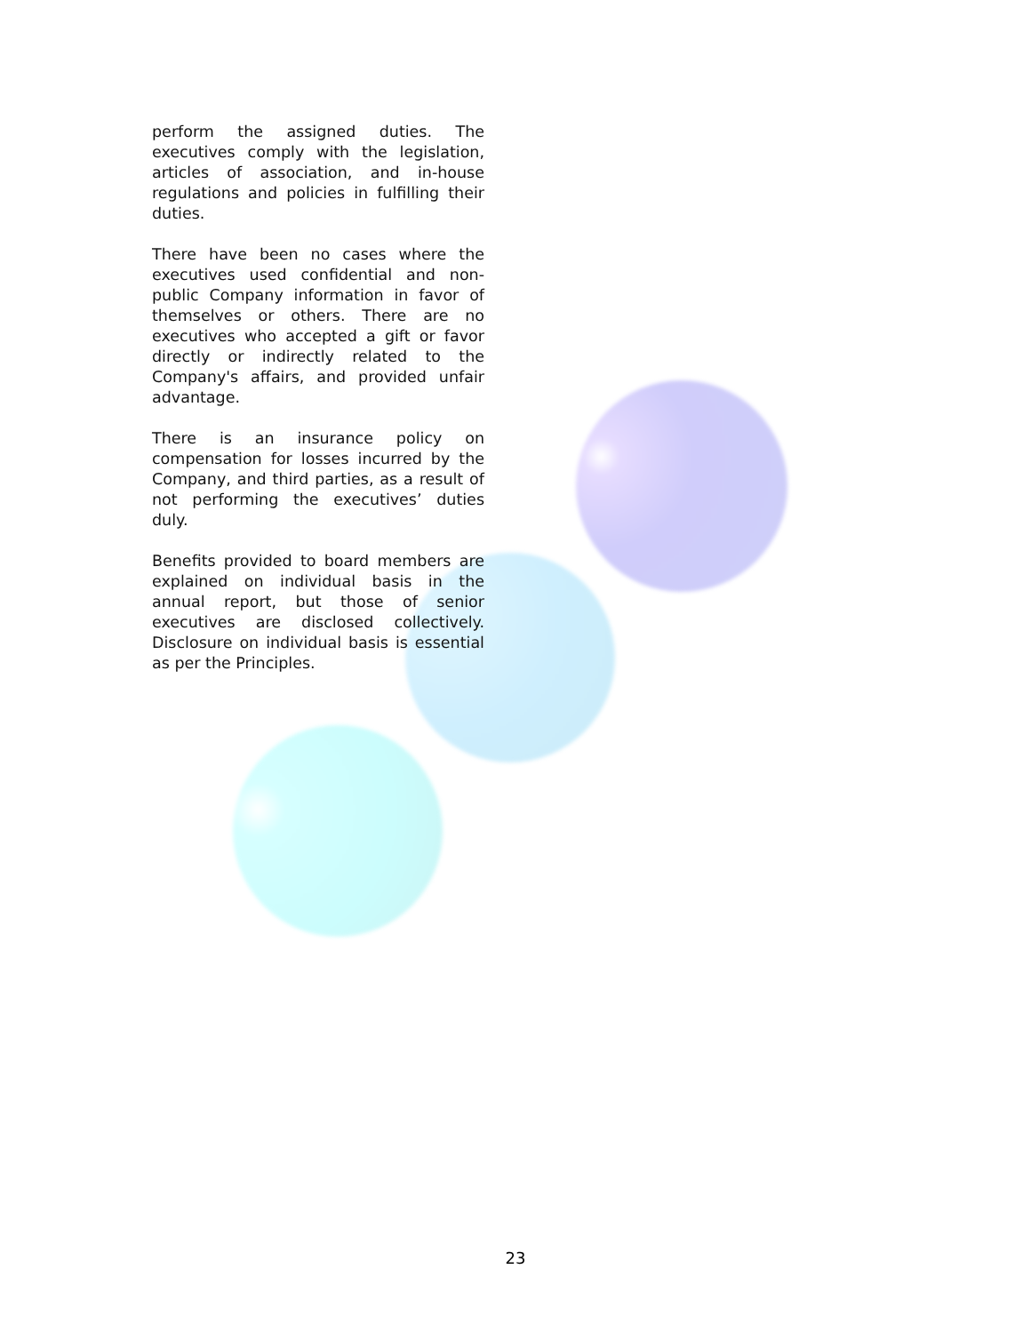perform the assigned duties. The executives comply with the legislation, articles of association, and in-house regulations and policies in fulfilling their duties.
There have been no cases where the executives used confidential and non-public Company information in favor of themselves or others. There are no executives who accepted a gift or favor directly or indirectly related to the Company's affairs, and provided unfair advantage.
There is an insurance policy on compensation for losses incurred by the Company, and third parties, as a result of not performing the executives’ duties duly.
Benefits provided to board members are explained on individual basis in the annual report, but those of senior executives are disclosed collectively. Disclosure on individual basis is essential as per the Principles.
23